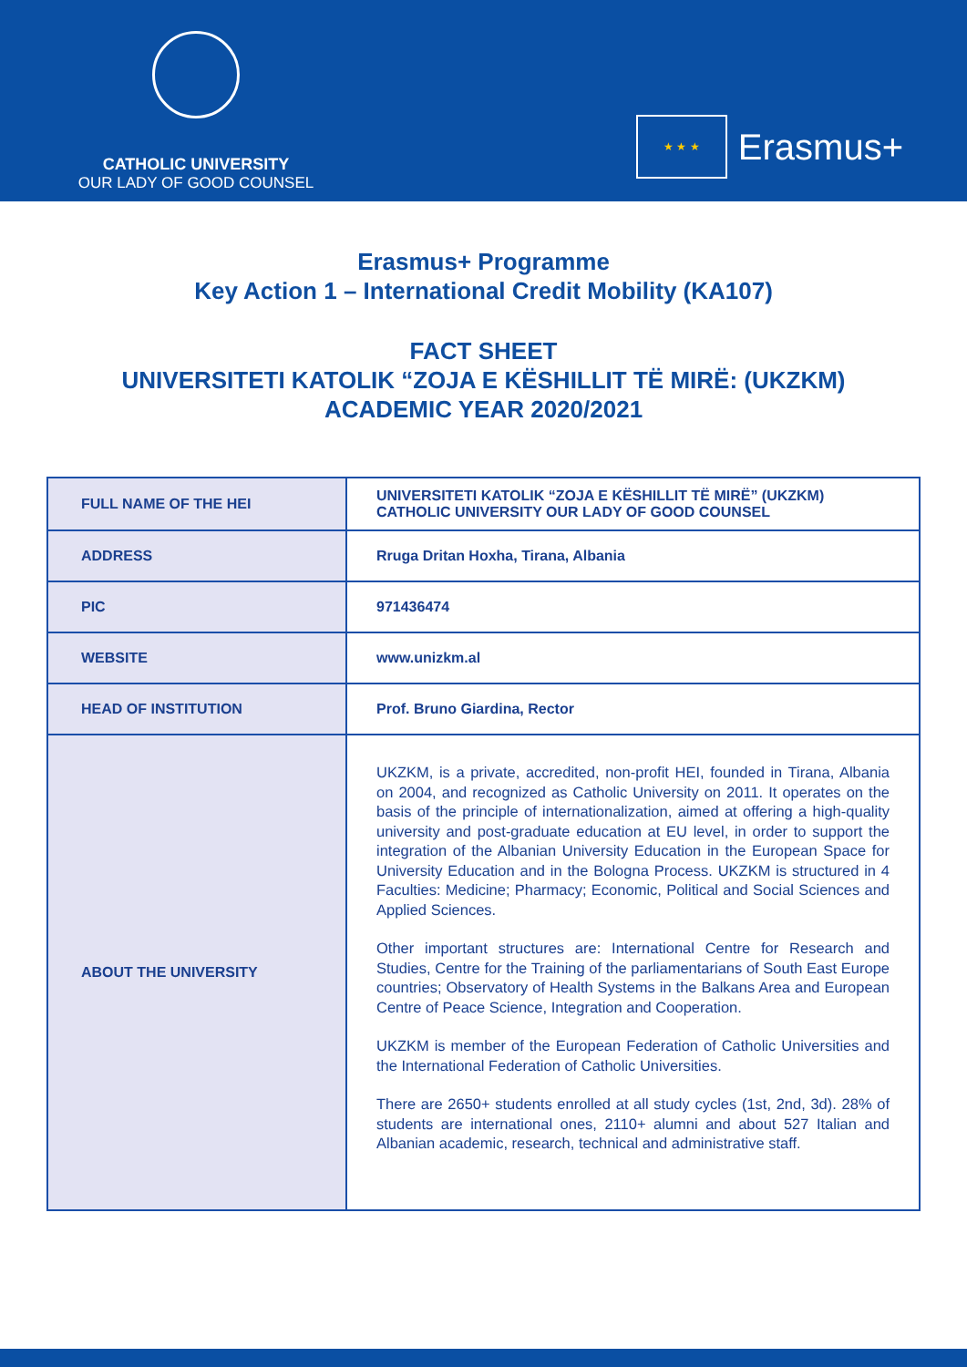CATHOLIC UNIVERSITY
OUR LADY OF GOOD COUNSEL
★ ★ ★
Erasmus+
Erasmus+ Programme
Key Action 1 – International Credit Mobility (KA107)
FACT SHEET
UNIVERSITETI KATOLIK “ZOJA E KËSHILLIT TË MIRË: (UKZKM)
ACADEMIC YEAR 2020/2021
| FULL NAME OF THE HEI | UNIVERSITETI KATOLIK “ZOJA E KËSHILLIT TË MIRË” (UKZKM) CATHOLIC UNIVERSITY OUR LADY OF GOOD COUNSEL |
| ADDRESS | Rruga Dritan Hoxha, Tirana, Albania |
| PIC | 971436474 |
| WEBSITE | www.unizkm.al |
| HEAD OF INSTITUTION | Prof. Bruno Giardina, Rector |
| ABOUT THE UNIVERSITY | UKZKM, is a private, accredited, non-profit HEI, founded in Tirana, Albania on 2004, and recognized as Catholic University on 2011. It operates on the basis of the principle of internationalization, aimed at offering a high-quality university and post-graduate education at EU level, in order to support the integration of the Albanian University Education in the European Space for University Education and in the Bologna Process. UKZKM is structured in 4 Faculties: Medicine; Pharmacy; Economic, Political and Social Sciences and Applied Sciences. Other important structures are: International Centre for Research and Studies, Centre for the Training of the parliamentarians of South East Europe countries; Observatory of Health Systems in the Balkans Area and European Centre of Peace Science, Integration and Cooperation. UKZKM is member of the European Federation of Catholic Universities and the International Federation of Catholic Universities. There are 2650+ students enrolled at all study cycles (1st, 2nd, 3d). 28% of students are international ones, 2110+ alumni and about 527 Italian and Albanian academic, research, technical and administrative staff. |